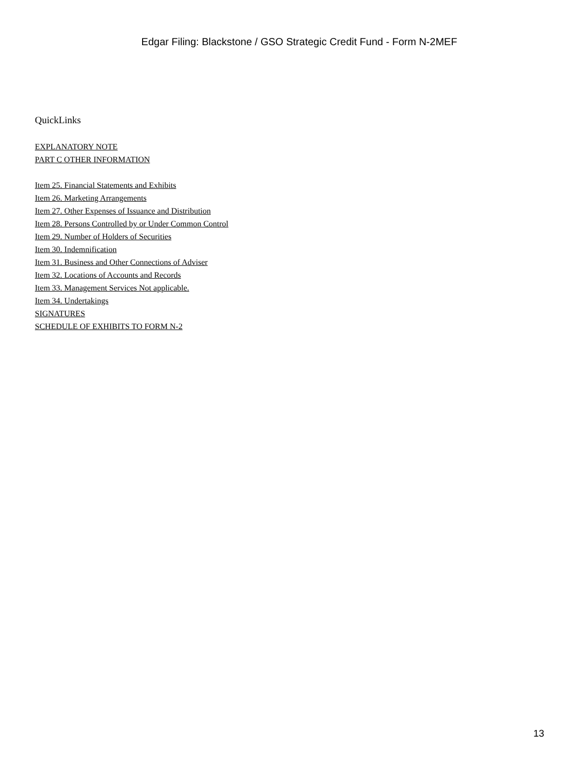Edgar Filing: Blackstone / GSO Strategic Credit Fund - Form N-2MEF
QuickLinks
EXPLANATORY NOTE
PART C OTHER INFORMATION
Item 25. Financial Statements and Exhibits
Item 26. Marketing Arrangements
Item 27. Other Expenses of Issuance and Distribution
Item 28. Persons Controlled by or Under Common Control
Item 29. Number of Holders of Securities
Item 30. Indemnification
Item 31. Business and Other Connections of Adviser
Item 32. Locations of Accounts and Records
Item 33. Management Services Not applicable.
Item 34. Undertakings
SIGNATURES
SCHEDULE OF EXHIBITS TO FORM N-2
13